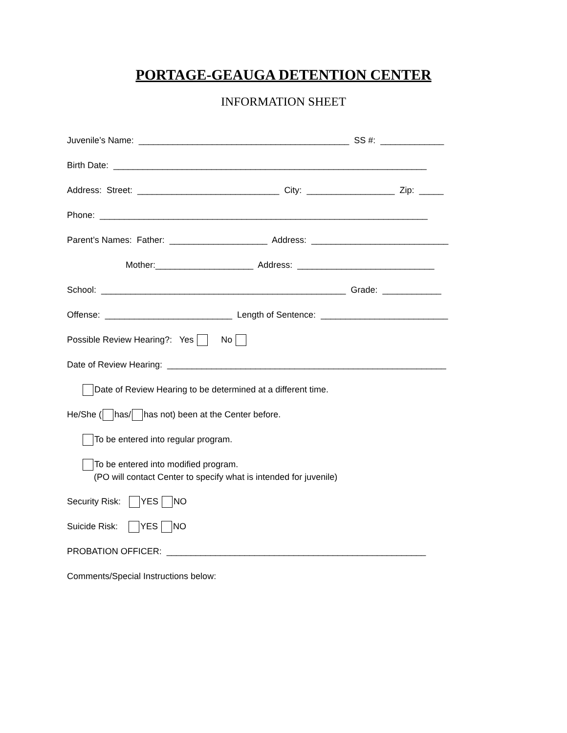PORTAGE-GEAUGA DETENTION CENTER
INFORMATION SHEET
Juvenile’s Name: ___________________________________________ SS #: _____________
Birth Date: ________________________________________________________________
Address: Street: _____________________________ City: __________________ Zip: _____
Phone: ___________________________________________________________________
Parent’s Names: Father: ____________________ Address: ____________________________
Mother:____________________ Address: ____________________________
School: __________________________________________________ Grade: ____________
Offense: __________________________ Length of Sentence: __________________________
Possible Review Hearing?: Yes No
Date of Review Hearing: _________________________________________________________
Date of Review Hearing to be determined at a different time.
He/She ( has/ has not) been at the Center before.
To be entered into regular program.
To be entered into modified program. (PO will contact Center to specify what is intended for juvenile)
Security Risk: YES NO
Suicide Risk: YES NO
PROBATION OFFICER: _____________________________________________________
Comments/Special Instructions below: